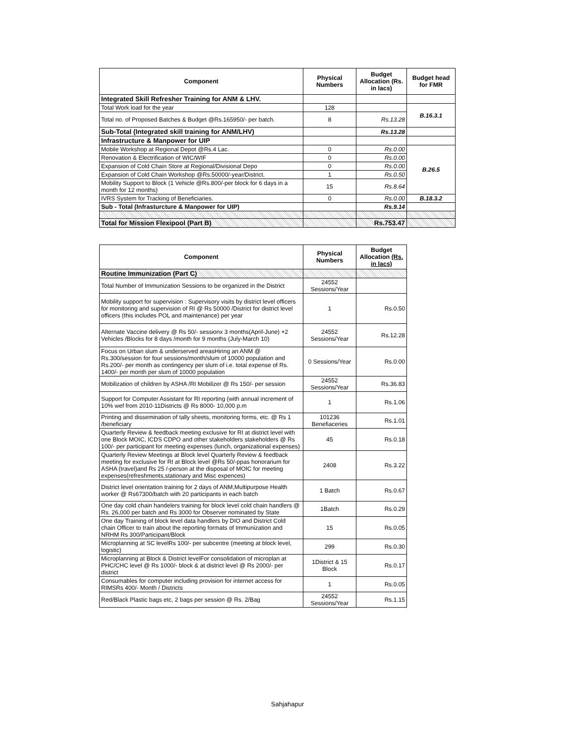| Component | Physical Numbers | Budget Allocation (Rs. in lacs) | Budget head for FMR |
| --- | --- | --- | --- |
| Integrated Skill Refresher Training for ANM & LHV. | | | |
| Total Work load for the year | 128 | | B.16.3.1 |
| Total no. of Proposed Batches & Budget @Rs.165950/- per batch. | 8 | Rs.13.28 | |
| Sub-Total (Integrated skill training for ANM/LHV) | | Rs.13.28 | |
| Infrastructure & Manpower for UIP | | | |
| Mobile Workshop at Regional Depot @Rs.4 Lac. | 0 | Rs.0.00 | B.26.5 |
| Renovation & Electrification of WIC/WIF | 0 | Rs.0.00 | |
| Expansion of Cold Chain Store at Regional/Divisional Depo | 0 | Rs.0.00 | |
| Expansion of Cold Chain Workshop @Rs.50000/-year/District. | 1 | Rs.0.50 | |
| Mobility Support to Block (1 Vehicle @Rs.800/-per block for 6 days in a month for 12 months) | 15 | Rs.8.64 | |
| IVRS System for Tracking of Beneficiaries. | 0 | Rs.0.00 | B.18.3.2 |
| Sub - Total (Infrasturcture & Manpower for UIP) | | Rs.9.14 | |
| Total for Mission Flexipool (Part B) | | Rs.753.47 | |
| Component | Physical Numbers | Budget Allocation (Rs. in lacs) |
| --- | --- | --- |
| Routine Immunization (Part C) | | |
| Total Number of Immunization Sessions to be organized in the District | 24552 Sessions/Year | |
| Mobility support for supervision : Supervisory visits by district level officers for monitoring and supervision of RI @ Rs 50000 /District for district level officers (this includes POL and maintenance) per year | 1 | Rs.0.50 |
| Alternate Vaccine delivery @ Rs 50/- sessionx 3 months(April-June) +2 Vehicles /Blocks for 8 days /month for 9 months (July-March 10) | 24552 Sessions/Year | Rs.12.28 |
| Focus on Urban slum & underserved areasHiring an ANM @ Rs.300/session for four sessions/month/slum of 10000 population and Rs.200/- per month as contingency per slum of i.e. total expense of Rs. 1400/- per month per slum of 10000 population | 0 Sessions/Year | Rs.0.00 |
| Mobilization of children by ASHA /RI Mobilizer @ Rs 150/- per session | 24552 Sessions/Year | Rs.36.83 |
| Support for Computer Assistant for RI reporting (with annual increment of 10% wef from 2010-11Districts @ Rs 8000- 10,000 p.m | 1 | Rs.1.06 |
| Printing and dissemination of tally sheets, monitoring forms, etc. @ Rs 1 /beneficiary | 101236 Benefiaceries | Rs.1.01 |
| Quarterly Review & feedback meeting exclusive for RI at district level with one Block MOIC, ICDS CDPO and other stakeholders stakeholders @ Rs 100/- per participant for meeting expenses (lunch, organizational expenses) | 45 | Rs.0.18 |
| Quarterly Review Meetings at Block level Quarterly Review & feedback meeting for exclusive for RI at Block level @Rs 50/-ppas honorarium for ASHA (travel)and Rs 25 /-person at the disposal of MOIC for meeting expenses(refreshments,stationary and Misc expences) | 2408 | Rs.3.22 |
| District level orientation training for 2 days of ANM,Multipurpose Health worker @ Rs67300/batch with 20 participants in each batch | 1 Batch | Rs.0.67 |
| One day cold chain handelers training for block level cold chain handlers @ Rs. 26,000 per batch and Rs 3000 for Observer nominated by State | 1Batch | Rs.0.29 |
| One day Training of block level data handlers by DIO and District Cold chain Officer to train about the reporting formats of Immunization and NRHM Rs 300/Participant/Block | 15 | Rs.0.05 |
| Microplanning at SC levelRs 100/- per subcentre (meeting at block level, logistic) | 299 | Rs.0.30 |
| Microplanning at Block & District levelFor consolidation of microplan at PHC/CHC level @ Rs 1000/- block & at district level @ Rs 2000/- per district | 1District & 15 Block | Rs.0.17 |
| Consumables for computer including provision for internet access for RIMSRs 400/- Month / Districts | 1 | Rs.0.05 |
| Red/Black Plastic bags etc, 2 bags per session @ Rs. 2/Bag | 24552 Sessions/Year | Rs.1.15 |
Sahjahapur